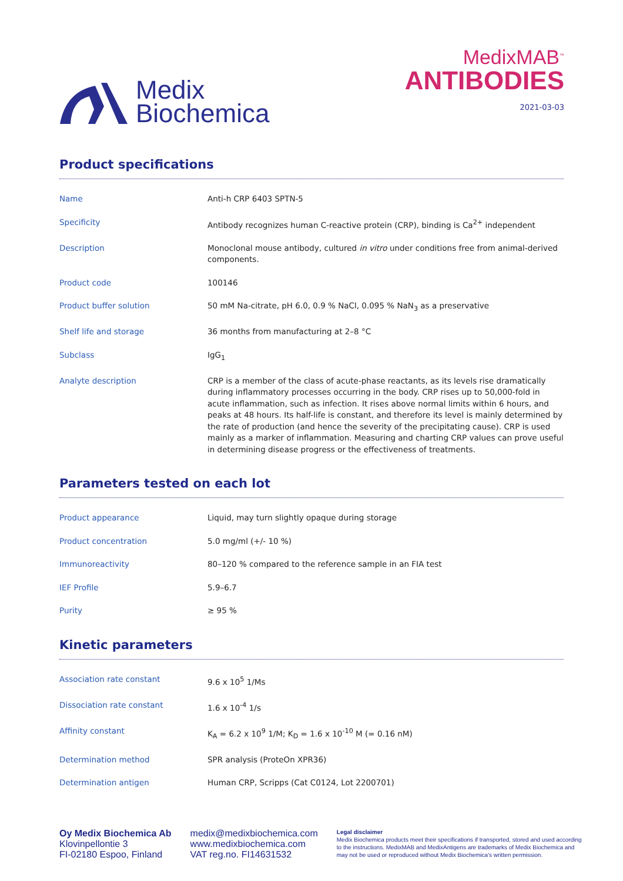Medix
Biochemica
MedixMAB<sup>™</sup>
ANTIBODIES
2021-03-03
Product specifications
| Name | Anti-h CRP 6403 SPTN-5 |
| Specificity | Antibody recognizes human C-reactive protein (CRP), binding is Ca<sup>2+</sup> independent |
| Description | Monoclonal mouse antibody, cultured in vitro under conditions free from animal-derived components. |
| Product code | 100146 |
| Product buffer solution | 50 mM Na-citrate, pH 6.0, 0.9 % NaCl, 0.095 % NaN<sub>3</sub> as a preservative |
| Shelf life and storage | 36 months from manufacturing at 2–8 °C |
| Subclass | IgG<sub>1</sub> |
| Analyte description | CRP is a member of the class of acute-phase reactants, as its levels rise dramatically during inflammatory processes occurring in the body. CRP rises up to 50,000-fold in acute inflammation, such as infection. It rises above normal limits within 6 hours, and peaks at 48 hours. Its half-life is constant, and therefore its level is mainly determined by the rate of production (and hence the severity of the precipitating cause). CRP is used mainly as a marker of inflammation. Measuring and charting CRP values can prove useful in determining disease progress or the effectiveness of treatments. |
Parameters tested on each lot
| Product appearance | Liquid, may turn slightly opaque during storage |
| Product concentration | 5.0 mg/ml (+/- 10 %) |
| Immunoreactivity | 80–120 % compared to the reference sample in an FIA test |
| IEF Profile | 5.9–6.7 |
| Purity | ≥ 95 % |
Kinetic parameters
| Association rate constant | 9.6 x 10<sup>5</sup> 1/Ms |
| Dissociation rate constant | 1.6 x 10<sup>-4</sup> 1/s |
| Affinity constant | K<sub>A</sub> = 6.2 x 10<sup>9</sup> 1/M; K<sub>D</sub> = 1.6 x 10<sup>-10</sup> M (= 0.16 nM) |
| Determination method | SPR analysis (ProteOn XPR36) |
| Determination antigen | Human CRP, Scripps (Cat C0124, Lot 2200701) |
Oy Medix Biochemica Ab
Klovinpellontie 3
FI-02180 Espoo, Finland
medix@medixbiochemica.com
www.medixbiochemica.com
VAT reg.no. FI14631532
Legal disclaimer
Medix Biochemica products meet their specifications if transported, stored and used according to the instructions. MedixMAB and MedixAntigens are trademarks of Medix Biochemica and may not be used or reproduced without Medix Biochemica's written permission.